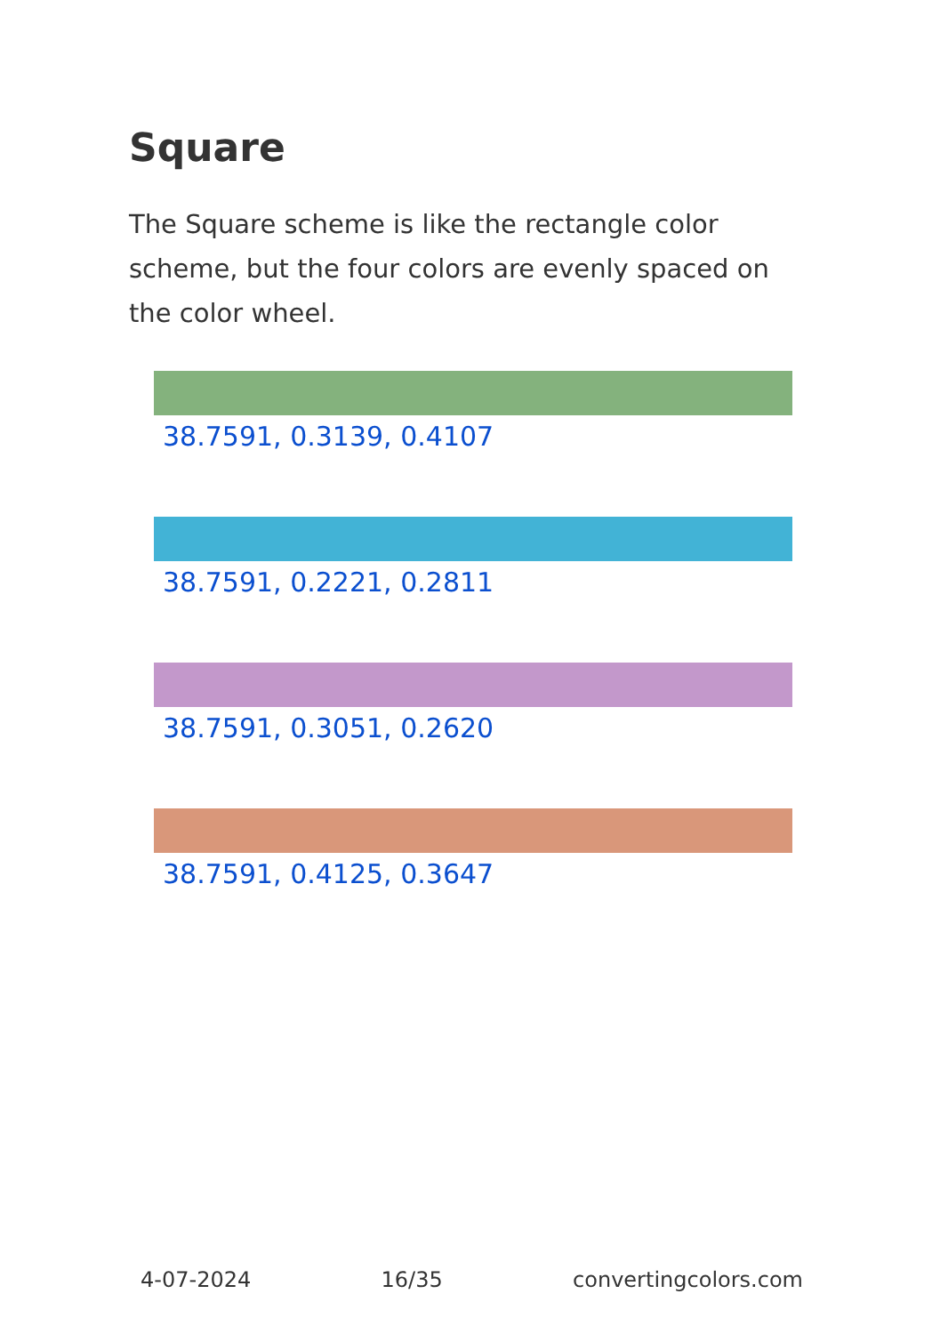Square
The Square scheme is like the rectangle color scheme, but the four colors are evenly spaced on the color wheel.
38.7591, 0.3139, 0.4107
38.7591, 0.2221, 0.2811
38.7591, 0.3051, 0.2620
38.7591, 0.4125, 0.3647
4-07-2024 16/35 convertingcolors.com